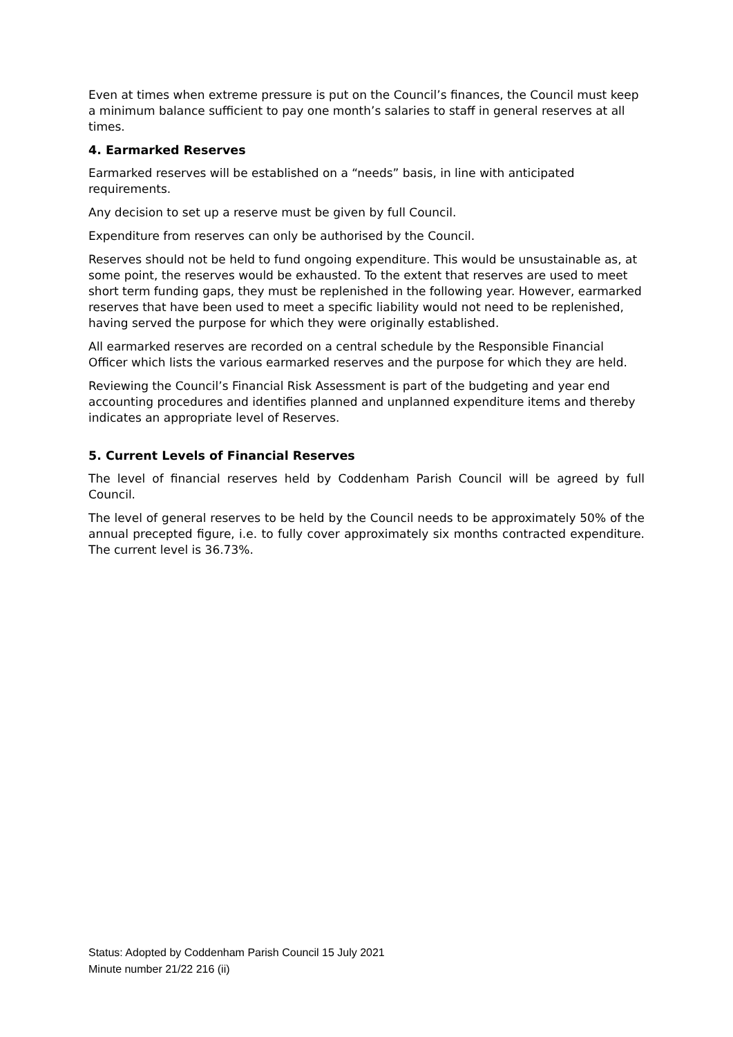Even at times when extreme pressure is put on the Council’s finances, the Council must keep a minimum balance sufficient to pay one month’s salaries to staff in general reserves at all times.
4. Earmarked Reserves
Earmarked reserves will be established on a “needs” basis, in line with anticipated requirements.
Any decision to set up a reserve must be given by full Council.
Expenditure from reserves can only be authorised by the Council.
Reserves should not be held to fund ongoing expenditure. This would be unsustainable as, at some point, the reserves would be exhausted. To the extent that reserves are used to meet short term funding gaps, they must be replenished in the following year. However, earmarked reserves that have been used to meet a specific liability would not need to be replenished, having served the purpose for which they were originally established.
All earmarked reserves are recorded on a central schedule by the Responsible Financial Officer which lists the various earmarked reserves and the purpose for which they are held.
Reviewing the Council’s Financial Risk Assessment is part of the budgeting and year end accounting procedures and identifies planned and unplanned expenditure items and thereby indicates an appropriate level of Reserves.
5. Current Levels of Financial Reserves
The level of financial reserves held by Coddenham Parish Council will be agreed by full Council.
The level of general reserves to be held by the Council needs to be approximately 50% of the annual precepted figure, i.e. to fully cover approximately six months contracted expenditure. The current level is 36.73%.
Status: Adopted by Coddenham Parish Council 15 July 2021
Minute number 21/22 216 (ii)